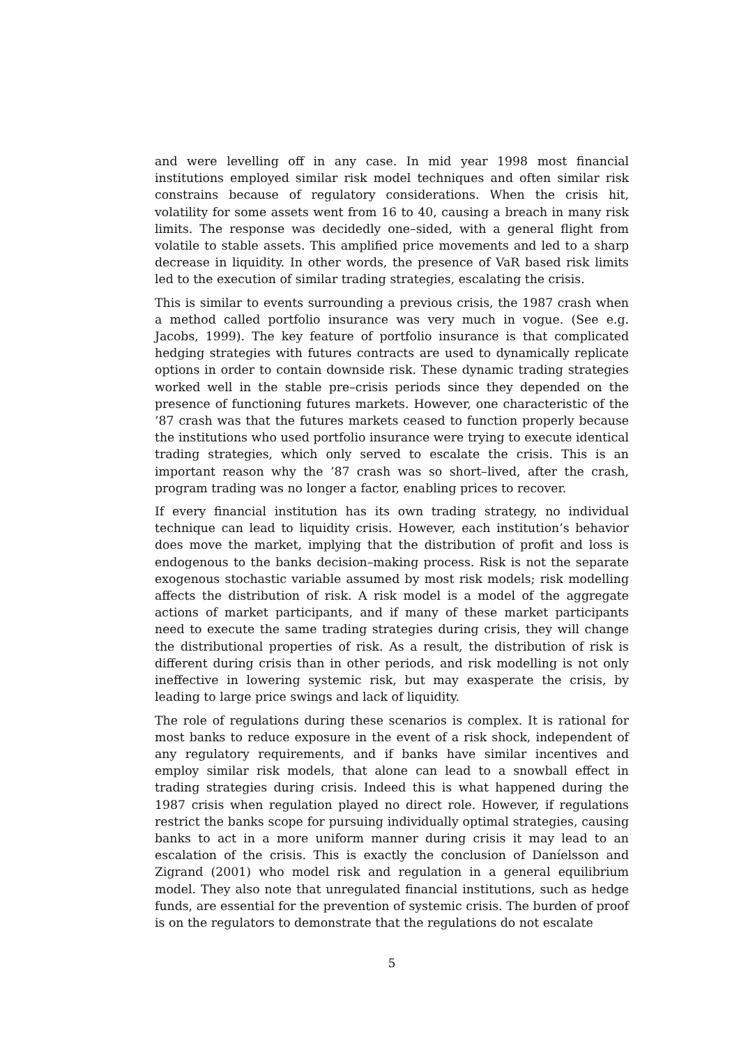and were levelling off in any case. In mid year 1998 most financial institutions employed similar risk model techniques and often similar risk constrains because of regulatory considerations. When the crisis hit, volatility for some assets went from 16 to 40, causing a breach in many risk limits. The response was decidedly one–sided, with a general flight from volatile to stable assets. This amplified price movements and led to a sharp decrease in liquidity. In other words, the presence of VaR based risk limits led to the execution of similar trading strategies, escalating the crisis.
This is similar to events surrounding a previous crisis, the 1987 crash when a method called portfolio insurance was very much in vogue. (See e.g. Jacobs, 1999). The key feature of portfolio insurance is that complicated hedging strategies with futures contracts are used to dynamically replicate options in order to contain downside risk. These dynamic trading strategies worked well in the stable pre–crisis periods since they depended on the presence of functioning futures markets. However, one characteristic of the ’87 crash was that the futures markets ceased to function properly because the institutions who used portfolio insurance were trying to execute identical trading strategies, which only served to escalate the crisis. This is an important reason why the ’87 crash was so short–lived, after the crash, program trading was no longer a factor, enabling prices to recover.
If every financial institution has its own trading strategy, no individual technique can lead to liquidity crisis. However, each institution’s behavior does move the market, implying that the distribution of profit and loss is endogenous to the banks decision–making process. Risk is not the separate exogenous stochastic variable assumed by most risk models; risk modelling affects the distribution of risk. A risk model is a model of the aggregate actions of market participants, and if many of these market participants need to execute the same trading strategies during crisis, they will change the distributional properties of risk. As a result, the distribution of risk is different during crisis than in other periods, and risk modelling is not only ineffective in lowering systemic risk, but may exasperate the crisis, by leading to large price swings and lack of liquidity.
The role of regulations during these scenarios is complex. It is rational for most banks to reduce exposure in the event of a risk shock, independent of any regulatory requirements, and if banks have similar incentives and employ similar risk models, that alone can lead to a snowball effect in trading strategies during crisis. Indeed this is what happened during the 1987 crisis when regulation played no direct role. However, if regulations restrict the banks scope for pursuing individually optimal strategies, causing banks to act in a more uniform manner during crisis it may lead to an escalation of the crisis. This is exactly the conclusion of Daníelsson and Zigrand (2001) who model risk and regulation in a general equilibrium model. They also note that unregulated financial institutions, such as hedge funds, are essential for the prevention of systemic crisis. The burden of proof is on the regulators to demonstrate that the regulations do not escalate
5